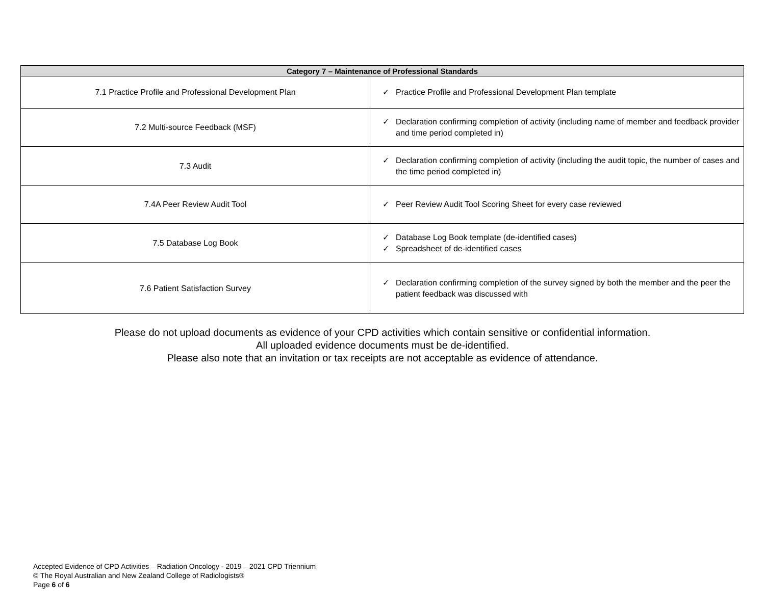| Category 7 – Maintenance of Professional Standards | |
| --- | --- |
| 7.1 Practice Profile and Professional Development Plan | ✓ Practice Profile and Professional Development Plan template |
| 7.2 Multi-source Feedback (MSF) | ✓ Declaration confirming completion of activity (including name of member and feedback provider and time period completed in) |
| 7.3 Audit | ✓ Declaration confirming completion of activity (including the audit topic, the number of cases and the time period completed in) |
| 7.4A Peer Review Audit Tool | ✓ Peer Review Audit Tool Scoring Sheet for every case reviewed |
| 7.5 Database Log Book | ✓ Database Log Book template (de-identified cases) ✓ Spreadsheet of de-identified cases |
| 7.6 Patient Satisfaction Survey | ✓ Declaration confirming completion of the survey signed by both the member and the peer the patient feedback was discussed with |
Please do not upload documents as evidence of your CPD activities which contain sensitive or confidential information.
All uploaded evidence documents must be de-identified.
Please also note that an invitation or tax receipts are not acceptable as evidence of attendance.
Accepted Evidence of CPD Activities – Radiation Oncology - 2019 – 2021 CPD Triennium
© The Royal Australian and New Zealand College of Radiologists®
Page 6 of 6